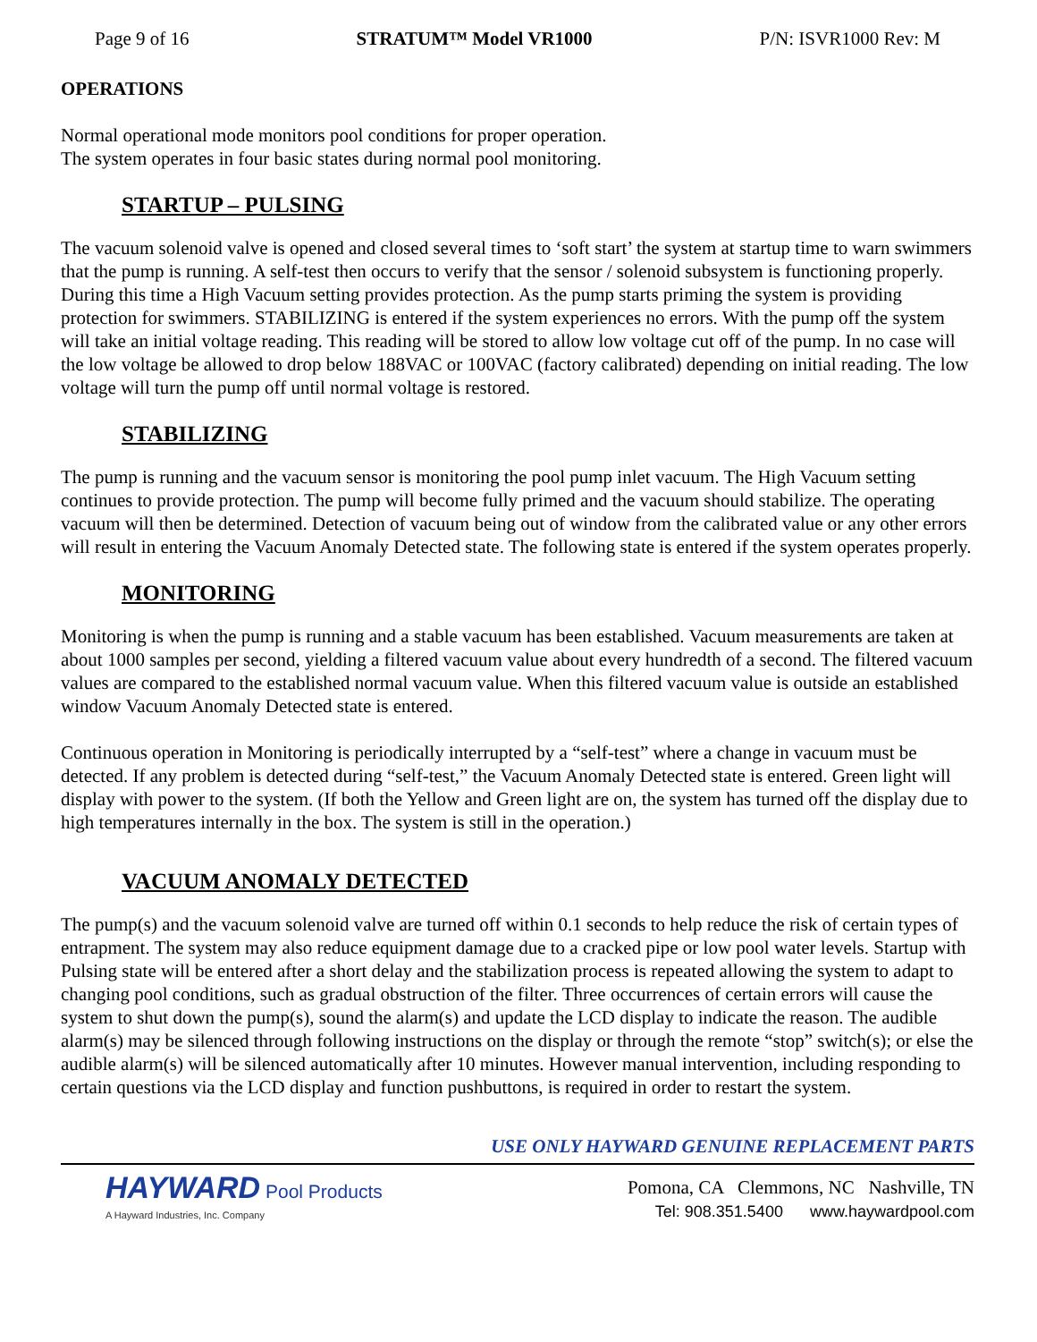Page 9 of 16 STRATUM™ Model VR1000 P/N: ISVR1000 Rev: M
OPERATIONS
Normal operational mode monitors pool conditions for proper operation.
The system operates in four basic states during normal pool monitoring.
STARTUP – PULSING
The vacuum solenoid valve is opened and closed several times to ‘soft start’ the system at startup time to warn swimmers that the pump is running. A self-test then occurs to verify that the sensor / solenoid subsystem is functioning properly. During this time a High Vacuum setting provides protection. As the pump starts priming the system is providing protection for swimmers. STABILIZING is entered if the system experiences no errors. With the pump off the system will take an initial voltage reading. This reading will be stored to allow low voltage cut off of the pump. In no case will the low voltage be allowed to drop below 188VAC or 100VAC (factory calibrated) depending on initial reading. The low voltage will turn the pump off until normal voltage is restored.
STABILIZING
The pump is running and the vacuum sensor is monitoring the pool pump inlet vacuum. The High Vacuum setting continues to provide protection. The pump will become fully primed and the vacuum should stabilize. The operating vacuum will then be determined. Detection of vacuum being out of window from the calibrated value or any other errors will result in entering the Vacuum Anomaly Detected state. The following state is entered if the system operates properly.
MONITORING
Monitoring is when the pump is running and a stable vacuum has been established. Vacuum measurements are taken at about 1000 samples per second, yielding a filtered vacuum value about every hundredth of a second. The filtered vacuum values are compared to the established normal vacuum value. When this filtered vacuum value is outside an established window Vacuum Anomaly Detected state is entered.
Continuous operation in Monitoring is periodically interrupted by a “self-test” where a change in vacuum must be detected. If any problem is detected during “self-test,” the Vacuum Anomaly Detected state is entered. Green light will display with power to the system. (If both the Yellow and Green light are on, the system has turned off the display due to high temperatures internally in the box. The system is still in the operation.)
VACUUM ANOMALY DETECTED
The pump(s) and the vacuum solenoid valve are turned off within 0.1 seconds to help reduce the risk of certain types of entrapment. The system may also reduce equipment damage due to a cracked pipe or low pool water levels. Startup with Pulsing state will be entered after a short delay and the stabilization process is repeated allowing the system to adapt to changing pool conditions, such as gradual obstruction of the filter. Three occurrences of certain errors will cause the system to shut down the pump(s), sound the alarm(s) and update the LCD display to indicate the reason. The audible alarm(s) may be silenced through following instructions on the display or through the remote “stop” switch(s); or else the audible alarm(s) will be silenced automatically after 10 minutes. However manual intervention, including responding to certain questions via the LCD display and function pushbuttons, is required in order to restart the system.
USE ONLY HAYWARD GENUINE REPLACEMENT PARTS
HAYWARD Pool Products
A Hayward Industries, Inc. Company
Pomona, CA Clemmons, NC Nashville, TN
Tel: 908.351.5400 www.haywardpool.com